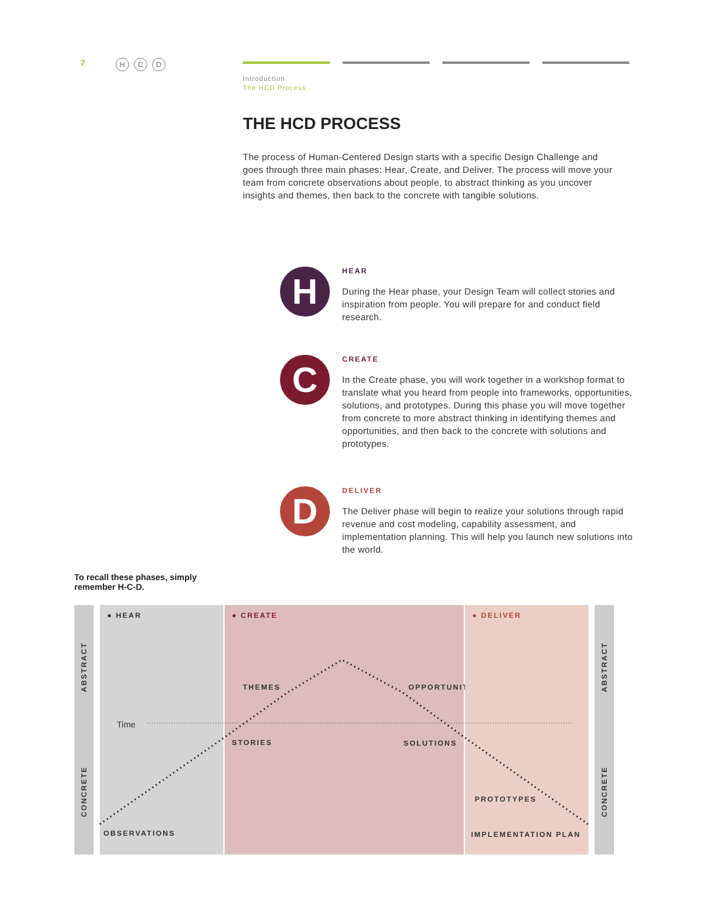7 H C D
Introduction
The HCD Process
THE HCD PROCESS
The process of Human-Centered Design starts with a specific Design Challenge and goes through three main phases: Hear, Create, and Deliver. The process will move your team from concrete observations about people, to abstract thinking as you uncover insights and themes, then back to the concrete with tangible solutions.
H
HEAR
During the Hear phase, your Design Team will collect stories and inspiration from people. You will prepare for and conduct field research.
C
CREATE
In the Create phase, you will work together in a workshop format to translate what you heard from people into frameworks, opportunities, solutions, and prototypes. During this phase you will move together from concrete to more abstract thinking in identifying themes and opportunities, and then back to the concrete with solutions and prototypes.
D
DELIVER
The Deliver phase will begin to realize your solutions through rapid revenue and cost modeling, capability assessment, and implementation planning. This will help you launch new solutions into the world.
To recall these phases, simply
remember H-C-D.
ABSTRACT
CONCRETE
● HEAR
Time
OBSERVATIONS
● CREATE
THEMES
STORIES
OPPORTUNITIES
SOLUTIONS
● DELIVER
PROTOTYPES
IMPLEMENTATION PLAN
ABSTRACT
CONCRETE